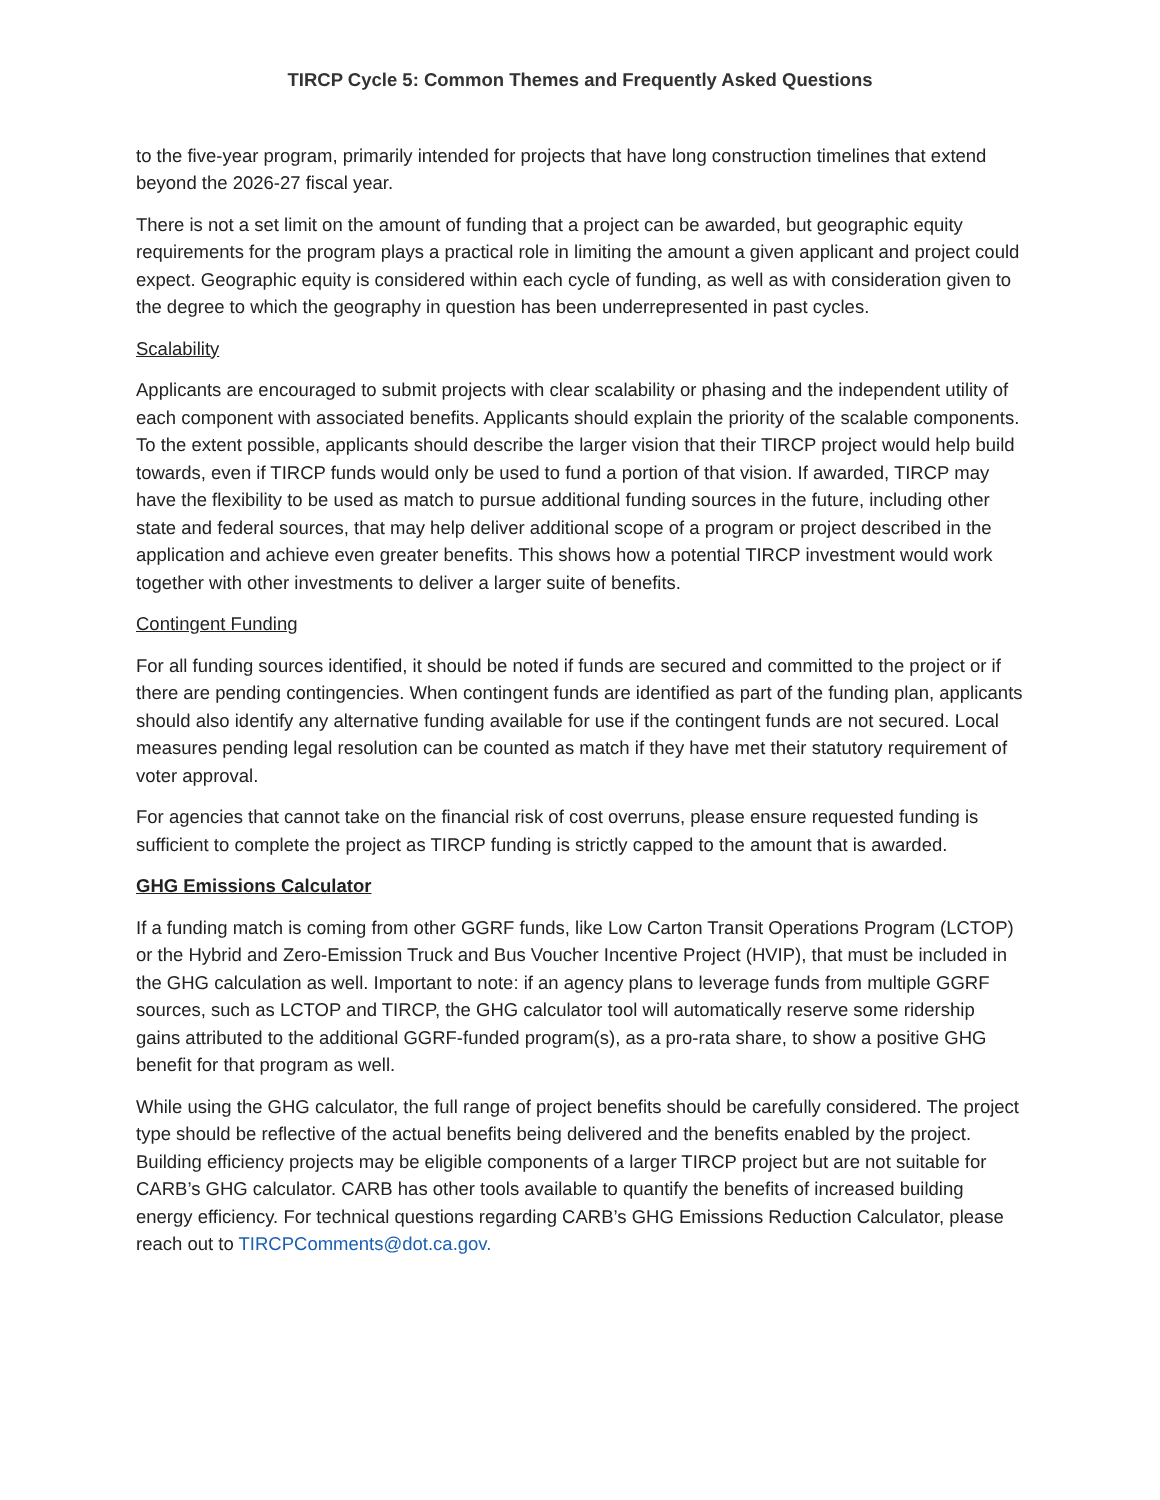TIRCP Cycle 5: Common Themes and Frequently Asked Questions
to the five-year program, primarily intended for projects that have long construction timelines that extend beyond the 2026-27 fiscal year.
There is not a set limit on the amount of funding that a project can be awarded, but geographic equity requirements for the program plays a practical role in limiting the amount a given applicant and project could expect. Geographic equity is considered within each cycle of funding, as well as with consideration given to the degree to which the geography in question has been underrepresented in past cycles.
Scalability
Applicants are encouraged to submit projects with clear scalability or phasing and the independent utility of each component with associated benefits. Applicants should explain the priority of the scalable components. To the extent possible, applicants should describe the larger vision that their TIRCP project would help build towards, even if TIRCP funds would only be used to fund a portion of that vision. If awarded, TIRCP may have the flexibility to be used as match to pursue additional funding sources in the future, including other state and federal sources, that may help deliver additional scope of a program or project described in the application and achieve even greater benefits. This shows how a potential TIRCP investment would work together with other investments to deliver a larger suite of benefits.
Contingent Funding
For all funding sources identified, it should be noted if funds are secured and committed to the project or if there are pending contingencies. When contingent funds are identified as part of the funding plan, applicants should also identify any alternative funding available for use if the contingent funds are not secured. Local measures pending legal resolution can be counted as match if they have met their statutory requirement of voter approval.
For agencies that cannot take on the financial risk of cost overruns, please ensure requested funding is sufficient to complete the project as TIRCP funding is strictly capped to the amount that is awarded.
GHG Emissions Calculator
If a funding match is coming from other GGRF funds, like Low Carton Transit Operations Program (LCTOP) or the Hybrid and Zero-Emission Truck and Bus Voucher Incentive Project (HVIP), that must be included in the GHG calculation as well. Important to note: if an agency plans to leverage funds from multiple GGRF sources, such as LCTOP and TIRCP, the GHG calculator tool will automatically reserve some ridership gains attributed to the additional GGRF-funded program(s), as a pro-rata share, to show a positive GHG benefit for that program as well.
While using the GHG calculator, the full range of project benefits should be carefully considered. The project type should be reflective of the actual benefits being delivered and the benefits enabled by the project. Building efficiency projects may be eligible components of a larger TIRCP project but are not suitable for CARB’s GHG calculator. CARB has other tools available to quantify the benefits of increased building energy efficiency. For technical questions regarding CARB’s GHG Emissions Reduction Calculator, please reach out to TIRCPComments@dot.ca.gov.